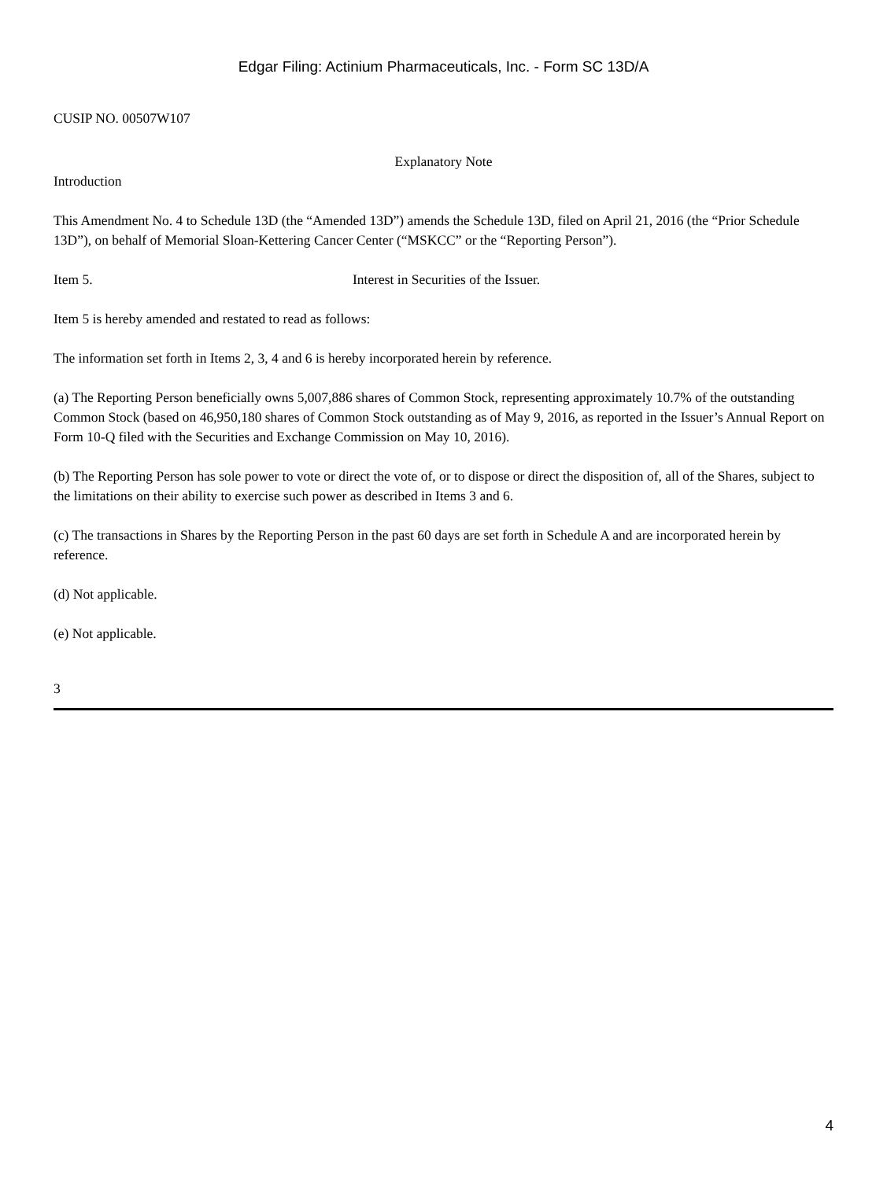Edgar Filing: Actinium Pharmaceuticals, Inc. - Form SC 13D/A
CUSIP NO. 00507W107
Explanatory Note
Introduction
This Amendment No. 4 to Schedule 13D (the “Amended 13D”) amends the Schedule 13D, filed on April 21, 2016 (the “Prior Schedule 13D”), on behalf of Memorial Sloan-Kettering Cancer Center (“MSKCC” or the “Reporting Person”).
Item 5. Interest in Securities of the Issuer.
Item 5 is hereby amended and restated to read as follows:
The information set forth in Items 2, 3, 4 and 6 is hereby incorporated herein by reference.
(a) The Reporting Person beneficially owns 5,007,886 shares of Common Stock, representing approximately 10.7% of the outstanding Common Stock (based on 46,950,180 shares of Common Stock outstanding as of May 9, 2016, as reported in the Issuer’s Annual Report on Form 10-Q filed with the Securities and Exchange Commission on May 10, 2016).
(b) The Reporting Person has sole power to vote or direct the vote of, or to dispose or direct the disposition of, all of the Shares, subject to the limitations on their ability to exercise such power as described in Items 3 and 6.
(c) The transactions in Shares by the Reporting Person in the past 60 days are set forth in Schedule A and are incorporated herein by reference.
(d) Not applicable.
(e) Not applicable.
3
4